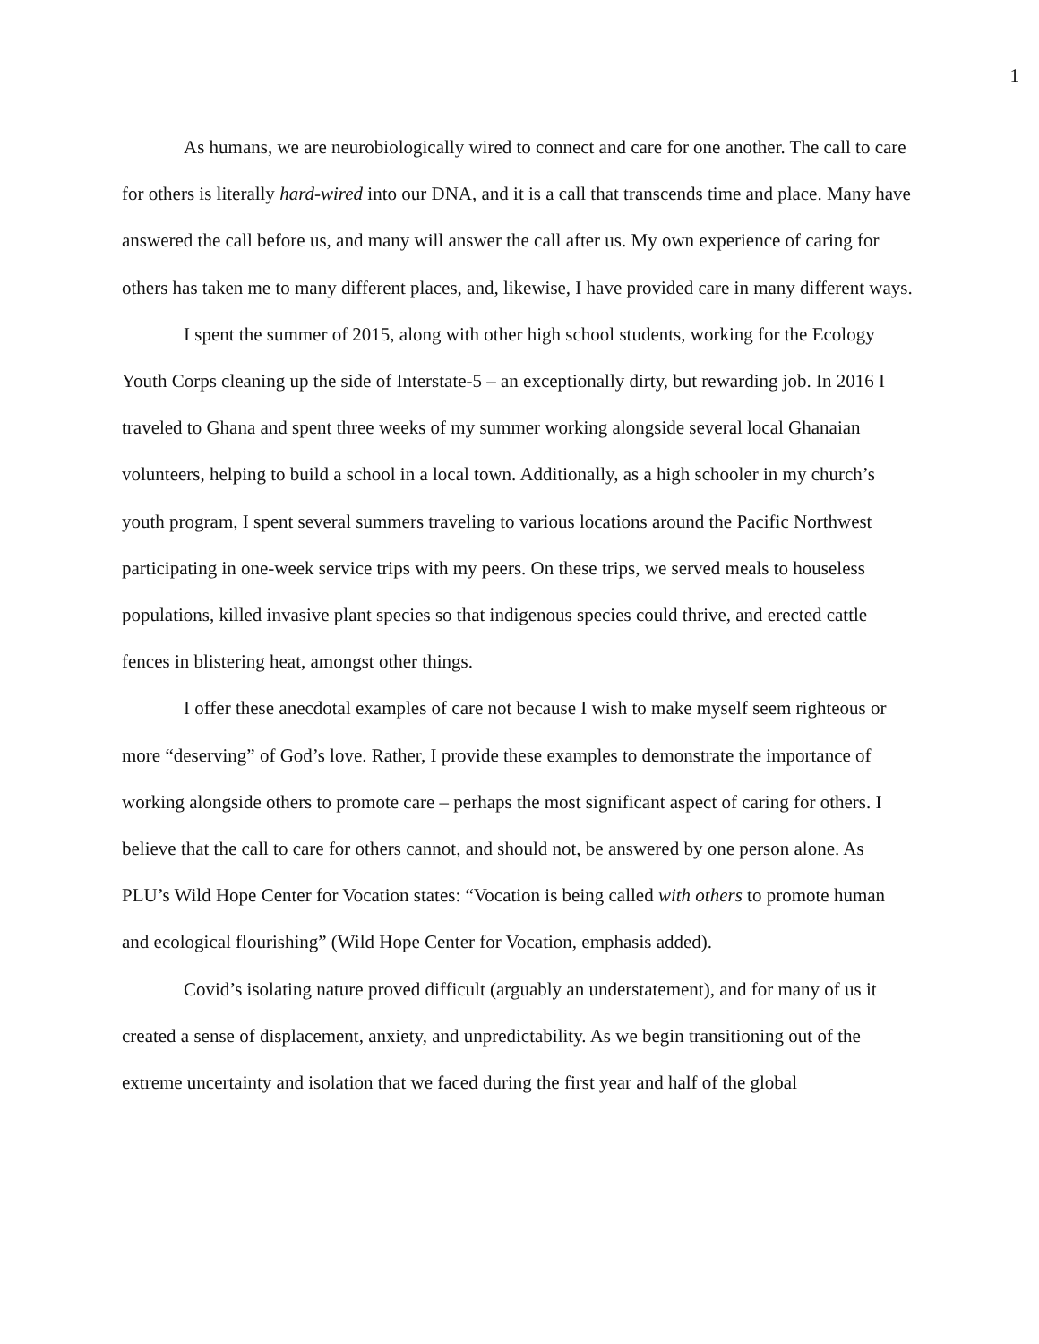1
As humans, we are neurobiologically wired to connect and care for one another. The call to care for others is literally hard-wired into our DNA, and it is a call that transcends time and place. Many have answered the call before us, and many will answer the call after us. My own experience of caring for others has taken me to many different places, and, likewise, I have provided care in many different ways.
I spent the summer of 2015, along with other high school students, working for the Ecology Youth Corps cleaning up the side of Interstate-5 – an exceptionally dirty, but rewarding job. In 2016 I traveled to Ghana and spent three weeks of my summer working alongside several local Ghanaian volunteers, helping to build a school in a local town. Additionally, as a high schooler in my church’s youth program, I spent several summers traveling to various locations around the Pacific Northwest participating in one-week service trips with my peers. On these trips, we served meals to houseless populations, killed invasive plant species so that indigenous species could thrive, and erected cattle fences in blistering heat, amongst other things.
I offer these anecdotal examples of care not because I wish to make myself seem righteous or more “deserving” of God’s love. Rather, I provide these examples to demonstrate the importance of working alongside others to promote care – perhaps the most significant aspect of caring for others. I believe that the call to care for others cannot, and should not, be answered by one person alone. As PLU’s Wild Hope Center for Vocation states: “Vocation is being called with others to promote human and ecological flourishing” (Wild Hope Center for Vocation, emphasis added).
Covid’s isolating nature proved difficult (arguably an understatement), and for many of us it created a sense of displacement, anxiety, and unpredictability. As we begin transitioning out of the extreme uncertainty and isolation that we faced during the first year and half of the global